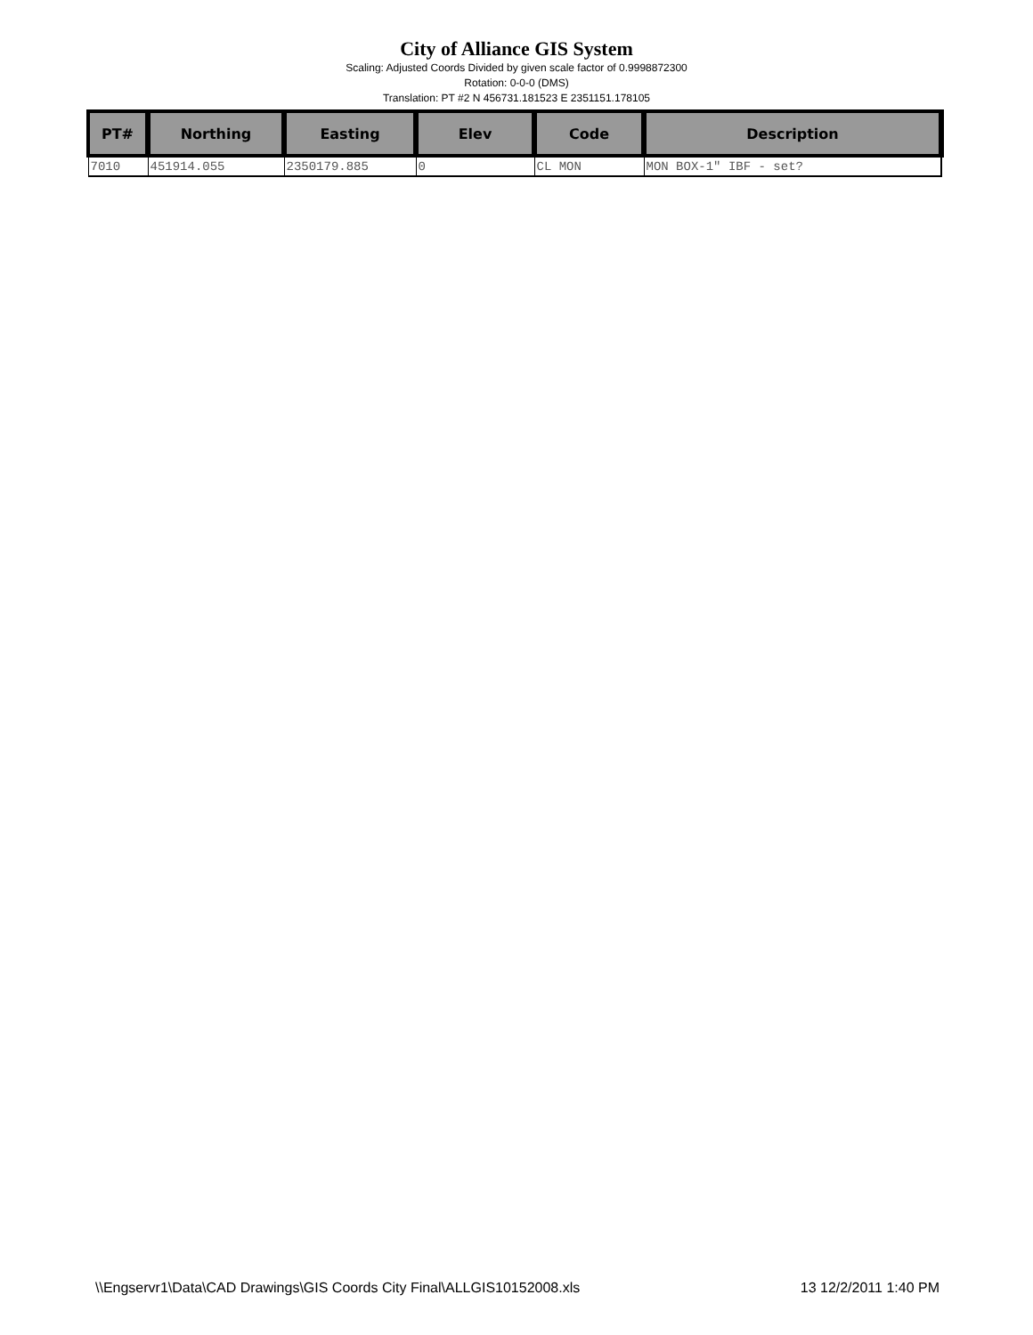City of Alliance GIS System
Scaling: Adjusted Coords Divided by given scale factor of 0.9998872300
Rotation: 0-0-0 (DMS)
Translation: PT #2 N 456731.181523 E 2351151.178105
| PT# | Northing | Easting | Elev | Code | Description |
| --- | --- | --- | --- | --- | --- |
| 7010 | 451914.055 | 2350179.885 | 0 | CL MON | MON BOX-1" IBF - set? |
\\Engservr1\Data\CAD Drawings\GIS Coords City Final\ALLGIS10152008.xls 13 12/2/2011 1:40 PM